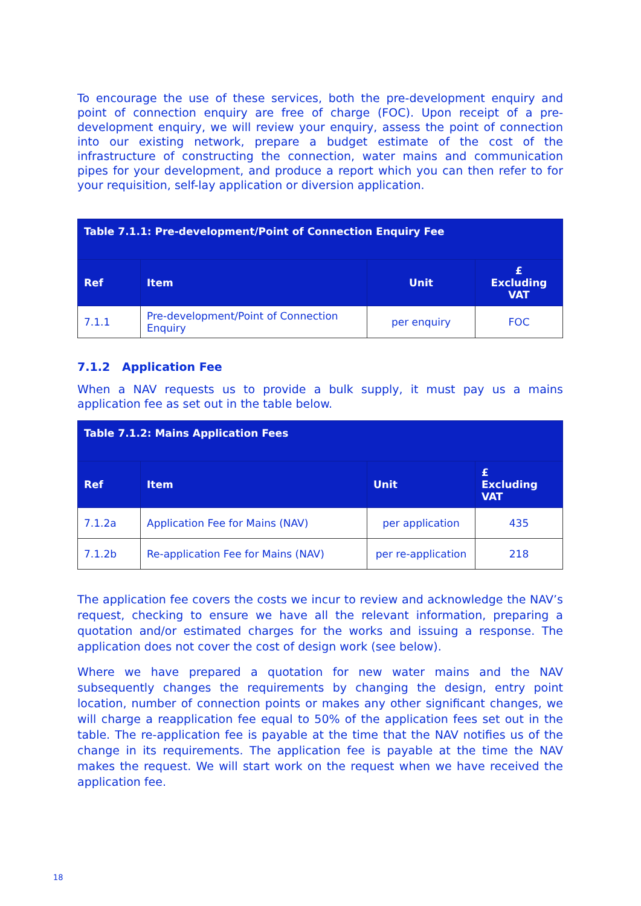To encourage the use of these services, both the pre-development enquiry and point of connection enquiry are free of charge (FOC). Upon receipt of a pre-development enquiry, we will review your enquiry, assess the point of connection into our existing network, prepare a budget estimate of the cost of the infrastructure of constructing the connection, water mains and communication pipes for your development, and produce a report which you can then refer to for your requisition, self-lay application or diversion application.
| Table 7.1.1: Pre-development/Point of Connection Enquiry Fee | | | |
| --- | --- | --- | --- |
| Ref | Item | Unit | £ Excluding VAT |
| 7.1.1 | Pre-development/Point of Connection Enquiry | per enquiry | FOC |
7.1.2 Application Fee
When a NAV requests us to provide a bulk supply, it must pay us a mains application fee as set out in the table below.
| Table 7.1.2: Mains Application Fees | | | |
| --- | --- | --- | --- |
| Ref | Item | Unit | £ Excluding VAT |
| 7.1.2a | Application Fee for Mains (NAV) | per application | 435 |
| 7.1.2b | Re-application Fee for Mains (NAV) | per re-application | 218 |
The application fee covers the costs we incur to review and acknowledge the NAV’s request, checking to ensure we have all the relevant information, preparing a quotation and/or estimated charges for the works and issuing a response. The application does not cover the cost of design work (see below).
Where we have prepared a quotation for new water mains and the NAV subsequently changes the requirements by changing the design, entry point location, number of connection points or makes any other significant changes, we will charge a reapplication fee equal to 50% of the application fees set out in the table. The re-application fee is payable at the time that the NAV notifies us of the change in its requirements. The application fee is payable at the time the NAV makes the request. We will start work on the request when we have received the application fee.
18